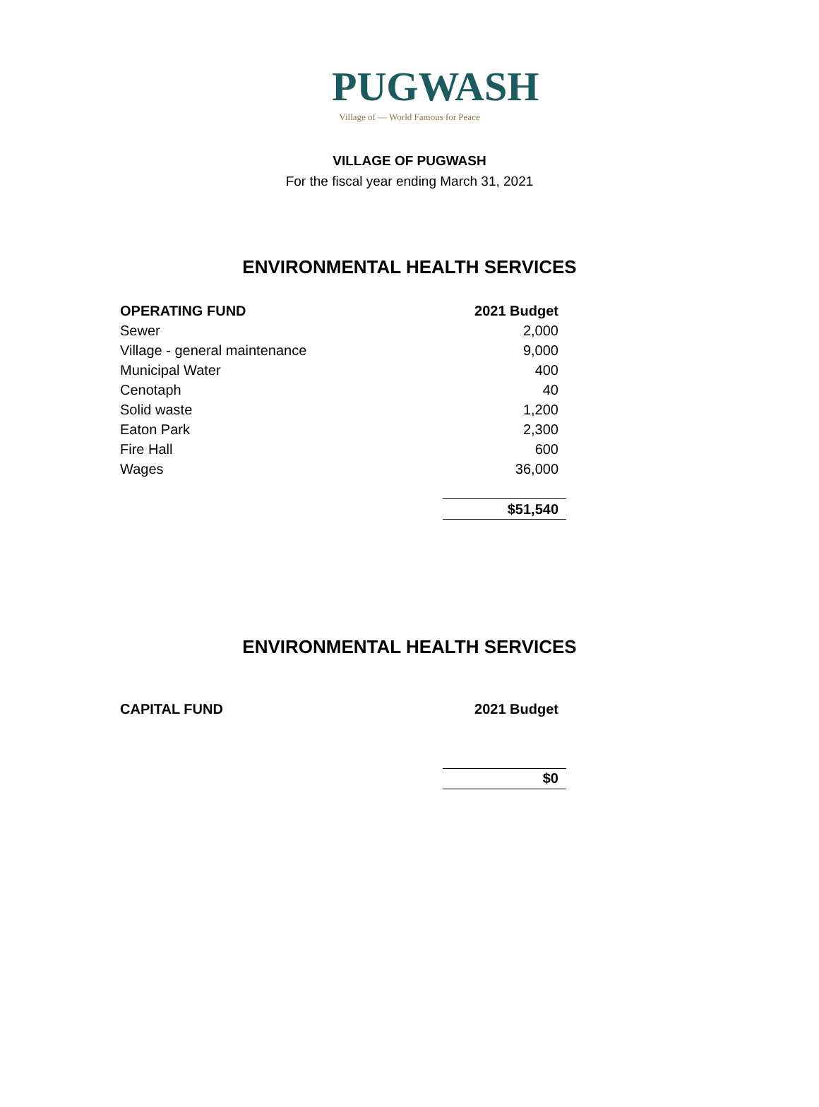PUGWASH
Village of — World Famous for Peace
VILLAGE OF PUGWASH
For the fiscal year ending March 31, 2021
ENVIRONMENTAL HEALTH SERVICES
| OPERATING FUND | 2021 Budget |
| --- | --- |
| Sewer | 2,000 |
| Village - general maintenance | 9,000 |
| Municipal Water | 400 |
| Cenotaph | 40 |
| Solid waste | 1,200 |
| Eaton Park | 2,300 |
| Fire Hall | 600 |
| Wages | 36,000 |
| | $51,540 |
ENVIRONMENTAL HEALTH SERVICES
| CAPITAL FUND | 2021 Budget |
| --- | --- |
| | $0 |